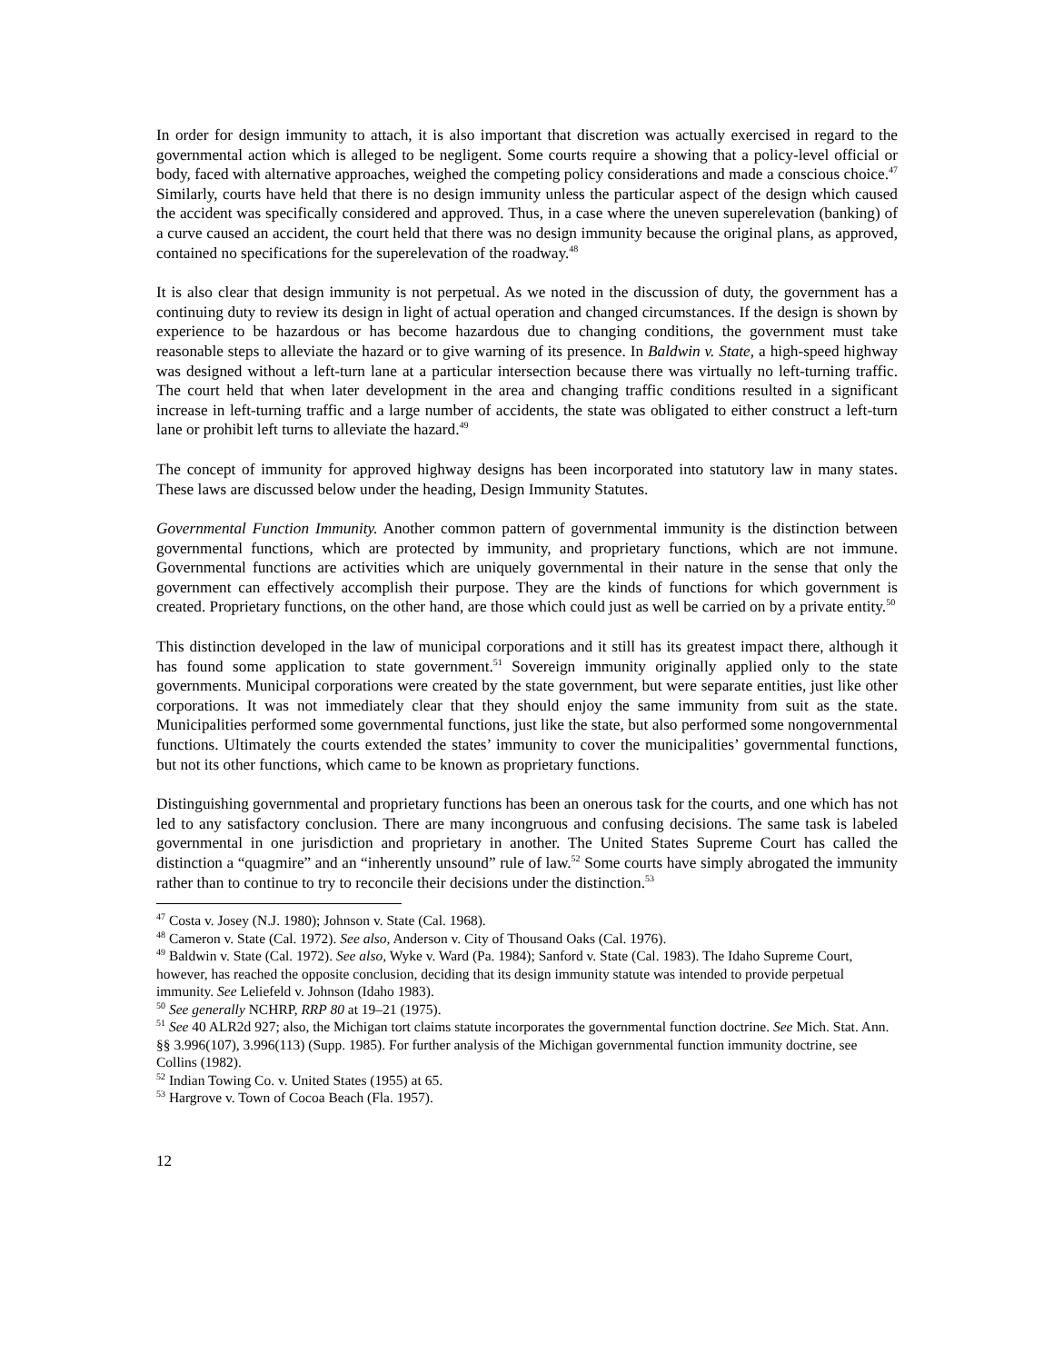In order for design immunity to attach, it is also important that discretion was actually exercised in regard to the governmental action which is alleged to be negligent. Some courts require a showing that a policy-level official or body, faced with alternative approaches, weighed the competing policy considerations and made a conscious choice.<sup>47</sup> Similarly, courts have held that there is no design immunity unless the particular aspect of the design which caused the accident was specifically considered and approved. Thus, in a case where the uneven superelevation (banking) of a curve caused an accident, the court held that there was no design immunity because the original plans, as approved, contained no specifications for the superelevation of the roadway.<sup>48</sup>
It is also clear that design immunity is not perpetual. As we noted in the discussion of duty, the government has a continuing duty to review its design in light of actual operation and changed circumstances. If the design is shown by experience to be hazardous or has become hazardous due to changing conditions, the government must take reasonable steps to alleviate the hazard or to give warning of its presence. In Baldwin v. State, a high-speed highway was designed without a left-turn lane at a particular intersection because there was virtually no left-turning traffic. The court held that when later development in the area and changing traffic conditions resulted in a significant increase in left-turning traffic and a large number of accidents, the state was obligated to either construct a left-turn lane or prohibit left turns to alleviate the hazard.<sup>49</sup>
The concept of immunity for approved highway designs has been incorporated into statutory law in many states. These laws are discussed below under the heading, Design Immunity Statutes.
Governmental Function Immunity. Another common pattern of governmental immunity is the distinction between governmental functions, which are protected by immunity, and proprietary functions, which are not immune. Governmental functions are activities which are uniquely governmental in their nature in the sense that only the government can effectively accomplish their purpose. They are the kinds of functions for which government is created. Proprietary functions, on the other hand, are those which could just as well be carried on by a private entity.<sup>50</sup>
This distinction developed in the law of municipal corporations and it still has its greatest impact there, although it has found some application to state government.<sup>51</sup> Sovereign immunity originally applied only to the state governments. Municipal corporations were created by the state government, but were separate entities, just like other corporations. It was not immediately clear that they should enjoy the same immunity from suit as the state. Municipalities performed some governmental functions, just like the state, but also performed some nongovernmental functions. Ultimately the courts extended the states’ immunity to cover the municipalities’ governmental functions, but not its other functions, which came to be known as proprietary functions.
Distinguishing governmental and proprietary functions has been an onerous task for the courts, and one which has not led to any satisfactory conclusion. There are many incongruous and confusing decisions. The same task is labeled governmental in one jurisdiction and proprietary in another. The United States Supreme Court has called the distinction a “quagmire” and an “inherently unsound” rule of law.<sup>52</sup> Some courts have simply abrogated the immunity rather than to continue to try to reconcile their decisions under the distinction.<sup>53</sup>
<sup>47</sup> Costa v. Josey (N.J. 1980); Johnson v. State (Cal. 1968).
<sup>48</sup> Cameron v. State (Cal. 1972). See also, Anderson v. City of Thousand Oaks (Cal. 1976).
<sup>49</sup> Baldwin v. State (Cal. 1972). See also, Wyke v. Ward (Pa. 1984); Sanford v. State (Cal. 1983). The Idaho Supreme Court, however, has reached the opposite conclusion, deciding that its design immunity statute was intended to provide perpetual immunity. See Leliefeld v. Johnson (Idaho 1983).
<sup>50</sup> See generally NCHRP, RRP 80 at 19–21 (1975).
<sup>51</sup> See 40 ALR2d 927; also, the Michigan tort claims statute incorporates the governmental function doctrine. See Mich. Stat. Ann. §§ 3.996(107), 3.996(113) (Supp. 1985). For further analysis of the Michigan governmental function immunity doctrine, see Collins (1982).
<sup>52</sup> Indian Towing Co. v. United States (1955) at 65.
<sup>53</sup> Hargrove v. Town of Cocoa Beach (Fla. 1957).
12